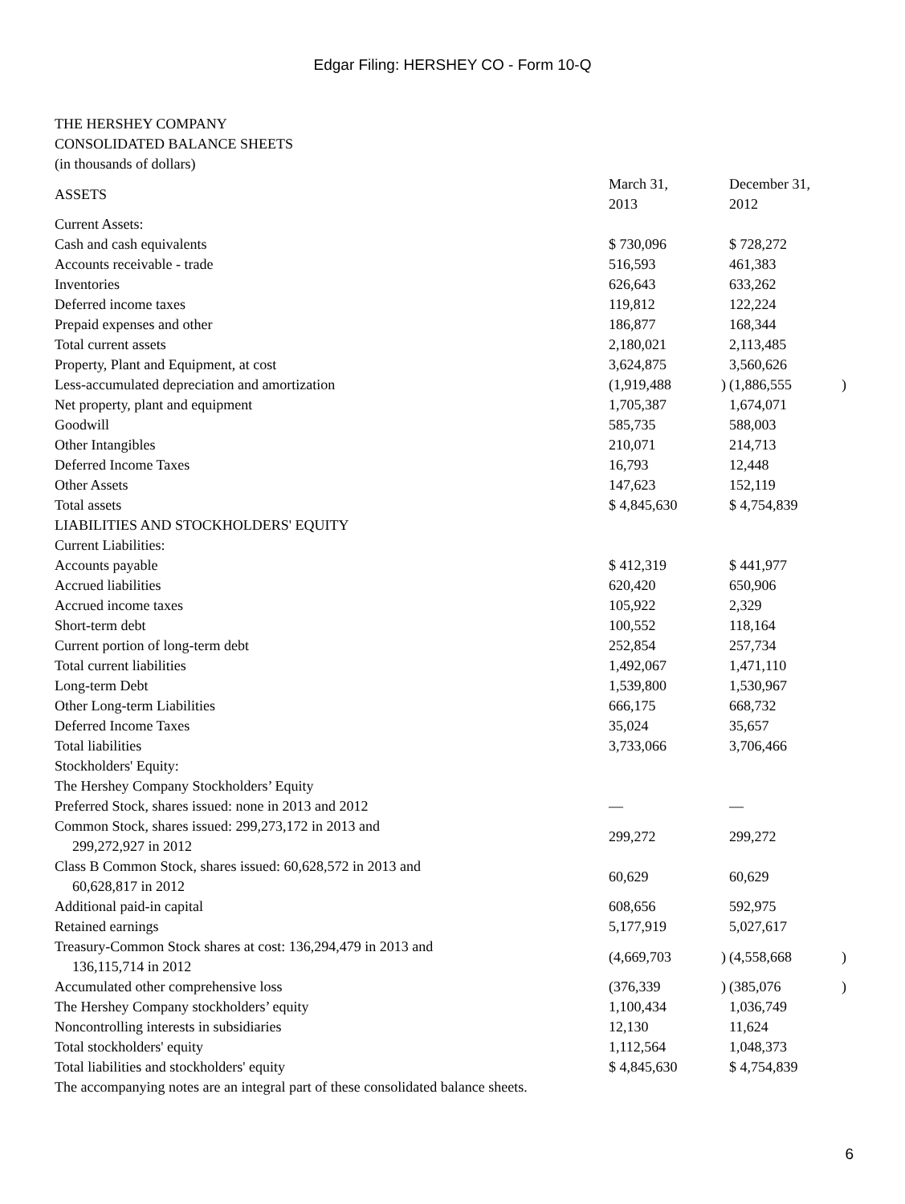Edgar Filing: HERSHEY CO - Form 10-Q
THE HERSHEY COMPANY
CONSOLIDATED BALANCE SHEETS
(in thousands of dollars)
| ASSETS | March 31, 2013 | | December 31, 2012 | |
| Current Assets: | | | | |
| Cash and cash equivalents | $ 730,096 | | $ 728,272 | |
| Accounts receivable - trade | 516,593 | | 461,383 | |
| Inventories | 626,643 | | 633,262 | |
| Deferred income taxes | 119,812 | | 122,224 | |
| Prepaid expenses and other | 186,877 | | 168,344 | |
| Total current assets | 2,180,021 | | 2,113,485 | |
| Property, Plant and Equipment, at cost | 3,624,875 | | 3,560,626 | |
| Less-accumulated depreciation and amortization | (1,919,488 | ) | (1,886,555 | ) |
| Net property, plant and equipment | 1,705,387 | | 1,674,071 | |
| Goodwill | 585,735 | | 588,003 | |
| Other Intangibles | 210,071 | | 214,713 | |
| Deferred Income Taxes | 16,793 | | 12,448 | |
| Other Assets | 147,623 | | 152,119 | |
| Total assets | $ 4,845,630 | | $ 4,754,839 | |
| LIABILITIES AND STOCKHOLDERS' EQUITY | | | | |
| Current Liabilities: | | | | |
| Accounts payable | $ 412,319 | | $ 441,977 | |
| Accrued liabilities | 620,420 | | 650,906 | |
| Accrued income taxes | 105,922 | | 2,329 | |
| Short-term debt | 100,552 | | 118,164 | |
| Current portion of long-term debt | 252,854 | | 257,734 | |
| Total current liabilities | 1,492,067 | | 1,471,110 | |
| Long-term Debt | 1,539,800 | | 1,530,967 | |
| Other Long-term Liabilities | 666,175 | | 668,732 | |
| Deferred Income Taxes | 35,024 | | 35,657 | |
| Total liabilities | 3,733,066 | | 3,706,466 | |
| Stockholders' Equity: | | | | |
| The Hershey Company Stockholders’ Equity | | | | |
| Preferred Stock, shares issued: none in 2013 and 2012 | — | | — | |
| Common Stock, shares issued: 299,273,172 in 2013 and 299,272,927 in 2012 | 299,272 | | 299,272 | |
| Class B Common Stock, shares issued: 60,628,572 in 2013 and 60,628,817 in 2012 | 60,629 | | 60,629 | |
| Additional paid-in capital | 608,656 | | 592,975 | |
| Retained earnings | 5,177,919 | | 5,027,617 | |
| Treasury-Common Stock shares at cost: 136,294,479 in 2013 and 136,115,714 in 2012 | (4,669,703 | ) | (4,558,668 | ) |
| Accumulated other comprehensive loss | (376,339 | ) | (385,076 | ) |
| The Hershey Company stockholders’ equity | 1,100,434 | | 1,036,749 | |
| Noncontrolling interests in subsidiaries | 12,130 | | 11,624 | |
| Total stockholders' equity | 1,112,564 | | 1,048,373 | |
| Total liabilities and stockholders' equity | $ 4,845,630 | | $ 4,754,839 | |
The accompanying notes are an integral part of these consolidated balance sheets.
6